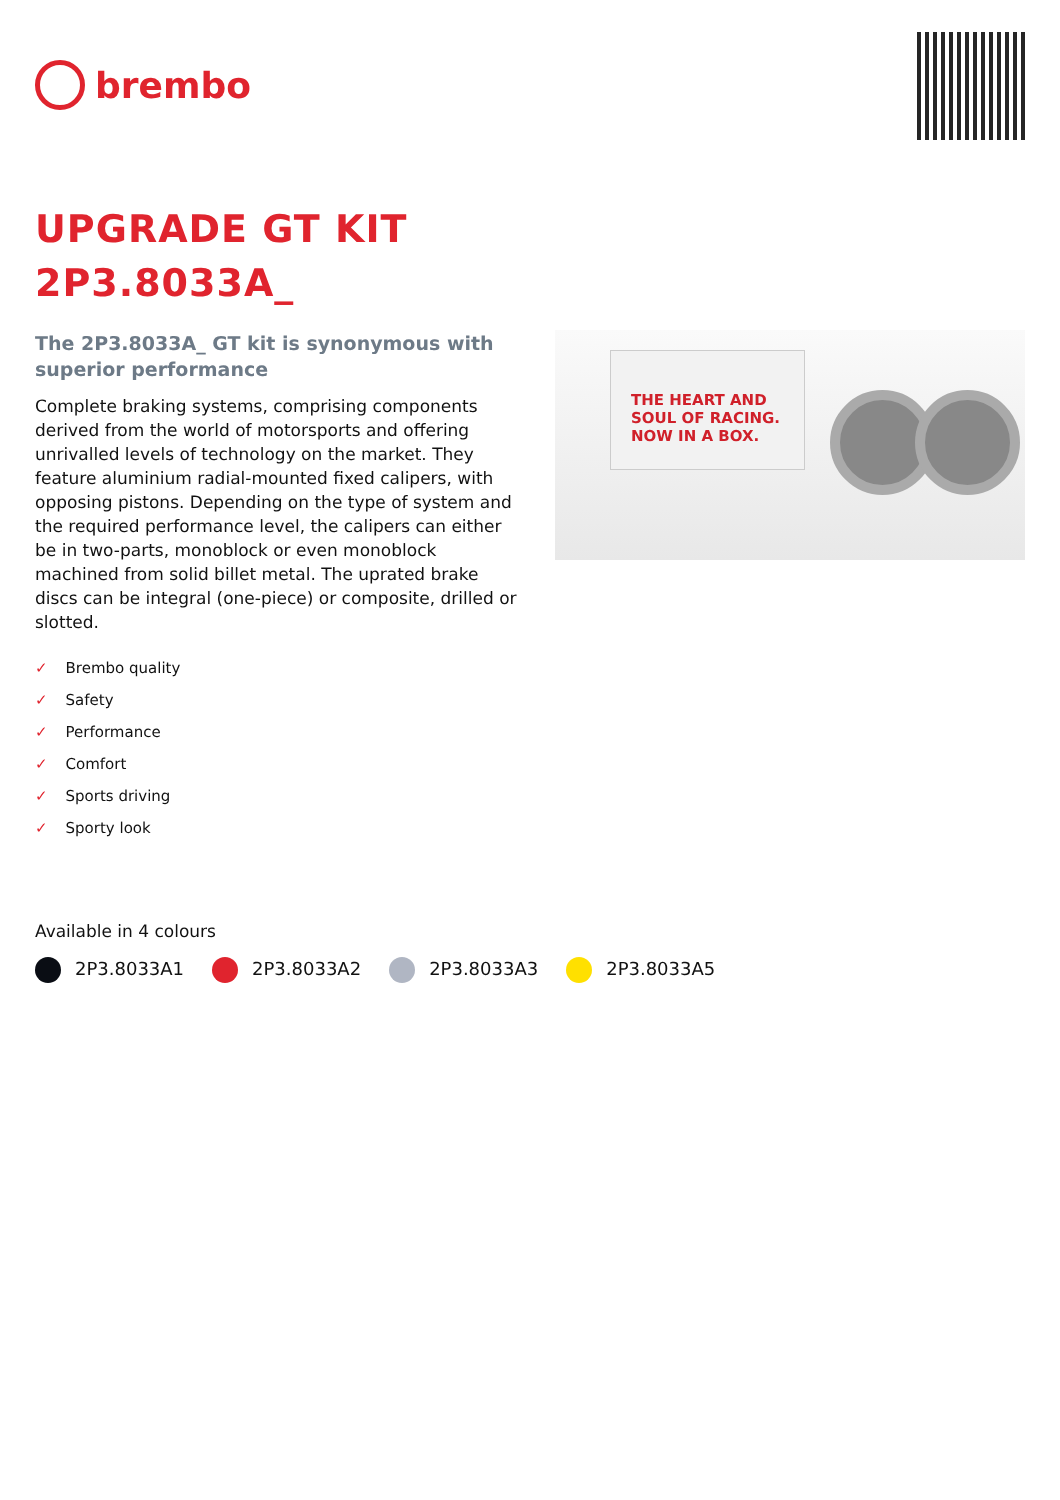brembo
UPGRADE GT KIT
2P3.8033A_
The 2P3.8033A_ GT kit is synonymous with superior performance
Complete braking systems, comprising components derived from the world of motorsports and offering unrivalled levels of technology on the market. They feature aluminium radial-mounted fixed calipers, with opposing pistons. Depending on the type of system and the required performance level, the calipers can either be in two-parts, monoblock or even monoblock machined from solid billet metal. The uprated brake discs can be integral (one-piece) or composite, drilled or slotted.
THE HEART AND SOUL OF RACING. NOW IN A BOX.
✓ Brembo quality
✓ Safety
✓ Performance
✓ Comfort
✓ Sports driving
✓ Sporty look
Available in 4 colours
2P3.8033A1 2P3.8033A2 2P3.8033A3 2P3.8033A5